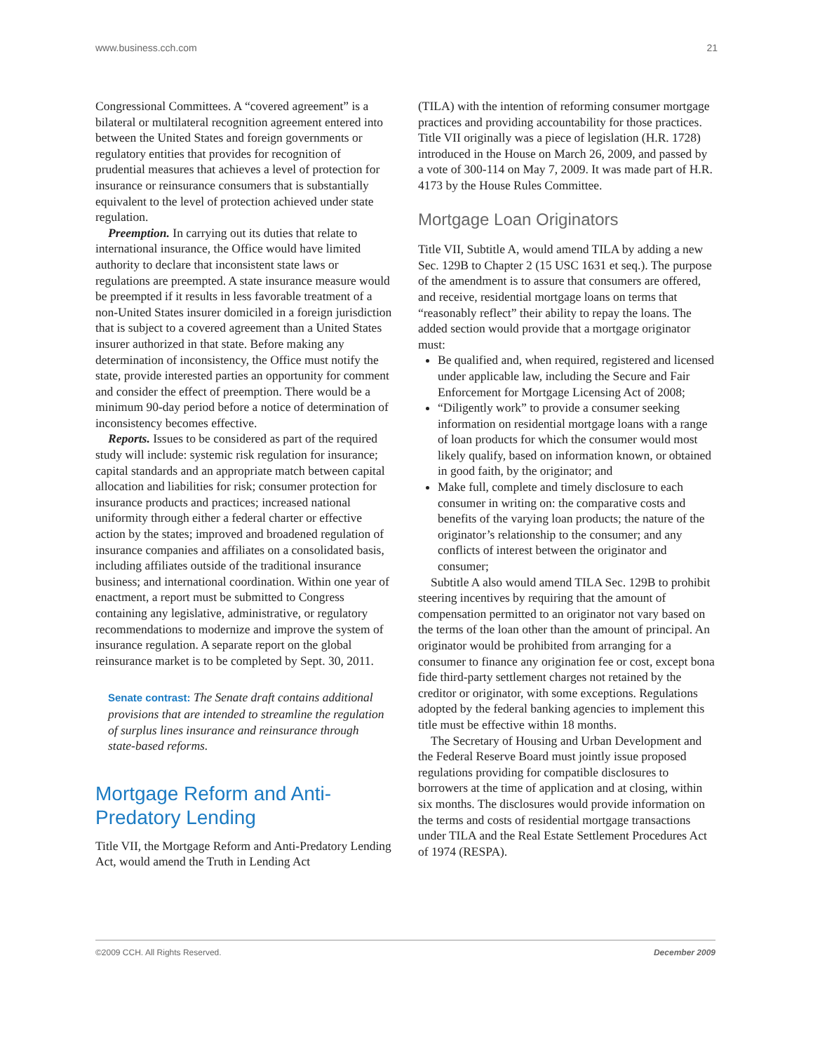www.business.cch.com 21
Congressional Committees. A “covered agreement” is a bilateral or multilateral recognition agreement entered into between the United States and foreign governments or regulatory entities that provides for recognition of prudential measures that achieves a level of protection for insurance or reinsurance consumers that is substantially equivalent to the level of protection achieved under state regulation.
Preemption. In carrying out its duties that relate to international insurance, the Office would have limited authority to declare that inconsistent state laws or regulations are preempted. A state insurance measure would be preempted if it results in less favorable treatment of a non-United States insurer domiciled in a foreign jurisdiction that is subject to a covered agreement than a United States insurer authorized in that state. Before making any determination of inconsistency, the Office must notify the state, provide interested parties an opportunity for comment and consider the effect of preemption. There would be a minimum 90-day period before a notice of determination of inconsistency becomes effective.
Reports. Issues to be considered as part of the required study will include: systemic risk regulation for insurance; capital standards and an appropriate match between capital allocation and liabilities for risk; consumer protection for insurance products and practices; increased national uniformity through either a federal charter or effective action by the states; improved and broadened regulation of insurance companies and affiliates on a consolidated basis, including affiliates outside of the traditional insurance business; and international coordination. Within one year of enactment, a report must be submitted to Congress containing any legislative, administrative, or regulatory recommendations to modernize and improve the system of insurance regulation. A separate report on the global reinsurance market is to be completed by Sept. 30, 2011.
Senate contrast: The Senate draft contains additional provisions that are intended to streamline the regulation of surplus lines insurance and reinsurance through state-based reforms.
Mortgage Reform and Anti-Predatory Lending
Title VII, the Mortgage Reform and Anti-Predatory Lending Act, would amend the Truth in Lending Act
(TILA) with the intention of reforming consumer mortgage practices and providing accountability for those practices. Title VII originally was a piece of legislation (H.R. 1728) introduced in the House on March 26, 2009, and passed by a vote of 300-114 on May 7, 2009. It was made part of H.R. 4173 by the House Rules Committee.
Mortgage Loan Originators
Title VII, Subtitle A, would amend TILA by adding a new Sec. 129B to Chapter 2 (15 USC 1631 et seq.). The purpose of the amendment is to assure that consumers are offered, and receive, residential mortgage loans on terms that “reasonably reflect” their ability to repay the loans. The added section would provide that a mortgage originator must:
Be qualified and, when required, registered and licensed under applicable law, including the Secure and Fair Enforcement for Mortgage Licensing Act of 2008;
“Diligently work” to provide a consumer seeking information on residential mortgage loans with a range of loan products for which the consumer would most likely qualify, based on information known, or obtained in good faith, by the originator; and
Make full, complete and timely disclosure to each consumer in writing on: the comparative costs and benefits of the varying loan products; the nature of the originator’s relationship to the consumer; and any conflicts of interest between the originator and consumer;
Subtitle A also would amend TILA Sec. 129B to prohibit steering incentives by requiring that the amount of compensation permitted to an originator not vary based on the terms of the loan other than the amount of principal. An originator would be prohibited from arranging for a consumer to finance any origination fee or cost, except bona fide third-party settlement charges not retained by the creditor or originator, with some exceptions. Regulations adopted by the federal banking agencies to implement this title must be effective within 18 months.
The Secretary of Housing and Urban Development and the Federal Reserve Board must jointly issue proposed regulations providing for compatible disclosures to borrowers at the time of application and at closing, within six months. The disclosures would provide information on the terms and costs of residential mortgage transactions under TILA and the Real Estate Settlement Procedures Act of 1974 (RESPA).
©2009 CCH. All Rights Reserved. December 2009